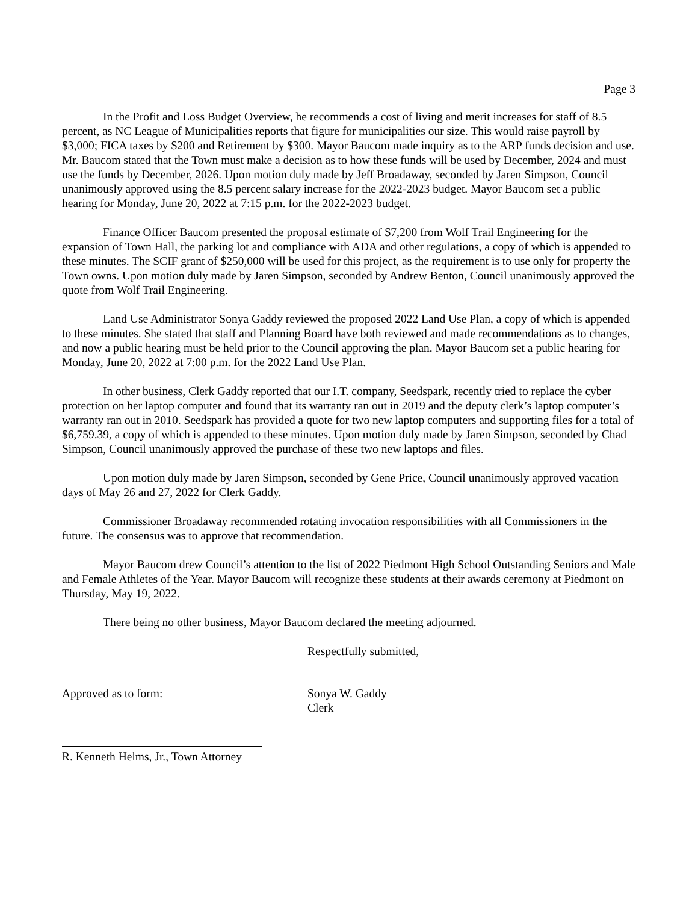Page 3
In the Profit and Loss Budget Overview, he recommends a cost of living and merit increases for staff of 8.5 percent, as NC League of Municipalities reports that figure for municipalities our size. This would raise payroll by $3,000; FICA taxes by $200 and Retirement by $300. Mayor Baucom made inquiry as to the ARP funds decision and use. Mr. Baucom stated that the Town must make a decision as to how these funds will be used by December, 2024 and must use the funds by December, 2026. Upon motion duly made by Jeff Broadaway, seconded by Jaren Simpson, Council unanimously approved using the 8.5 percent salary increase for the 2022-2023 budget. Mayor Baucom set a public hearing for Monday, June 20, 2022 at 7:15 p.m. for the 2022-2023 budget.
Finance Officer Baucom presented the proposal estimate of $7,200 from Wolf Trail Engineering for the expansion of Town Hall, the parking lot and compliance with ADA and other regulations, a copy of which is appended to these minutes. The SCIF grant of $250,000 will be used for this project, as the requirement is to use only for property the Town owns. Upon motion duly made by Jaren Simpson, seconded by Andrew Benton, Council unanimously approved the quote from Wolf Trail Engineering.
Land Use Administrator Sonya Gaddy reviewed the proposed 2022 Land Use Plan, a copy of which is appended to these minutes. She stated that staff and Planning Board have both reviewed and made recommendations as to changes, and now a public hearing must be held prior to the Council approving the plan. Mayor Baucom set a public hearing for Monday, June 20, 2022 at 7:00 p.m. for the 2022 Land Use Plan.
In other business, Clerk Gaddy reported that our I.T. company, Seedspark, recently tried to replace the cyber protection on her laptop computer and found that its warranty ran out in 2019 and the deputy clerk’s laptop computer’s warranty ran out in 2010. Seedspark has provided a quote for two new laptop computers and supporting files for a total of $6,759.39, a copy of which is appended to these minutes. Upon motion duly made by Jaren Simpson, seconded by Chad Simpson, Council unanimously approved the purchase of these two new laptops and files.
Upon motion duly made by Jaren Simpson, seconded by Gene Price, Council unanimously approved vacation days of May 26 and 27, 2022 for Clerk Gaddy.
Commissioner Broadaway recommended rotating invocation responsibilities with all Commissioners in the future. The consensus was to approve that recommendation.
Mayor Baucom drew Council’s attention to the list of 2022 Piedmont High School Outstanding Seniors and Male and Female Athletes of the Year. Mayor Baucom will recognize these students at their awards ceremony at Piedmont on Thursday, May 19, 2022.
There being no other business, Mayor Baucom declared the meeting adjourned.
Respectfully submitted,
Approved as to form: Sonya W. Gaddy
Clerk
R. Kenneth Helms, Jr., Town Attorney